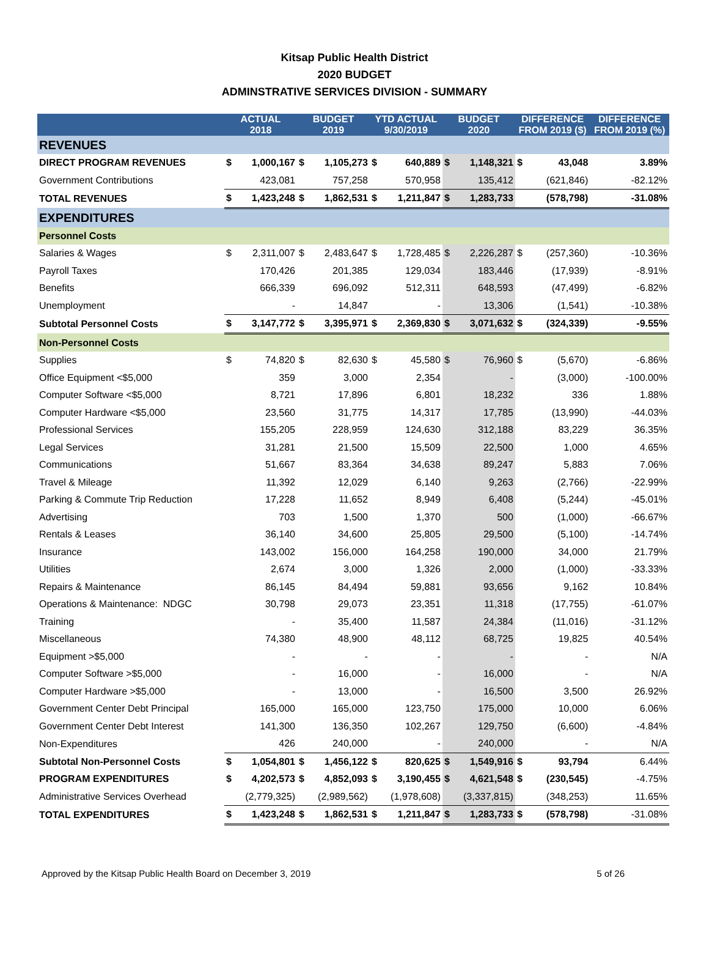Kitsap Public Health District
2020 BUDGET
ADMINSTRATIVE SERVICES DIVISION - SUMMARY
| | ACTUAL 2018 | | BUDGET 2019 | | YTD ACTUAL 9/30/2019 | | BUDGET 2020 | | DIFFERENCE FROM 2019 ($) | | DIFFERENCE FROM 2019 (%) |
| --- | --- | --- | --- | --- | --- | --- | --- | --- | --- | --- | --- |
| REVENUES | | | | | | | | | | | |
| DIRECT PROGRAM REVENUES | $ | 1,000,167 | $ | 1,105,273 | $ | 640,889 | $ | 1,148,321 | $ | 43,048 | 3.89% |
| Government Contributions | | 423,081 | | 757,258 | | 570,958 | | 135,412 | | (621,846) | -82.12% |
| TOTAL REVENUES | $ | 1,423,248 | $ | 1,862,531 | $ | 1,211,847 | $ | 1,283,733 | | (578,798) | -31.08% |
| EXPENDITURES | | | | | | | | | | | |
| Personnel Costs | | | | | | | | | | | |
| Salaries & Wages | $ | 2,311,007 | $ | 2,483,647 | $ | 1,728,485 | $ | 2,226,287 | $ | (257,360) | -10.36% |
| Payroll Taxes | | 170,426 | | 201,385 | | 129,034 | | 183,446 | | (17,939) | -8.91% |
| Benefits | | 666,339 | | 696,092 | | 512,311 | | 648,593 | | (47,499) | -6.82% |
| Unemployment | | - | | 14,847 | | - | | 13,306 | | (1,541) | -10.38% |
| Subtotal Personnel Costs | $ | 3,147,772 | $ | 3,395,971 | $ | 2,369,830 | $ | 3,071,632 | $ | (324,339) | -9.55% |
| Non-Personnel Costs | | | | | | | | | | | |
| Supplies | $ | 74,820 | $ | 82,630 | $ | 45,580 | $ | 76,960 | $ | (5,670) | -6.86% |
| Office Equipment <$5,000 | | 359 | | 3,000 | | 2,354 | | - | | (3,000) | -100.00% |
| Computer Software <$5,000 | | 8,721 | | 17,896 | | 6,801 | | 18,232 | | 336 | 1.88% |
| Computer Hardware <$5,000 | | 23,560 | | 31,775 | | 14,317 | | 17,785 | | (13,990) | -44.03% |
| Professional Services | | 155,205 | | 228,959 | | 124,630 | | 312,188 | | 83,229 | 36.35% |
| Legal Services | | 31,281 | | 21,500 | | 15,509 | | 22,500 | | 1,000 | 4.65% |
| Communications | | 51,667 | | 83,364 | | 34,638 | | 89,247 | | 5,883 | 7.06% |
| Travel & Mileage | | 11,392 | | 12,029 | | 6,140 | | 9,263 | | (2,766) | -22.99% |
| Parking & Commute Trip Reduction | | 17,228 | | 11,652 | | 8,949 | | 6,408 | | (5,244) | -45.01% |
| Advertising | | 703 | | 1,500 | | 1,370 | | 500 | | (1,000) | -66.67% |
| Rentals & Leases | | 36,140 | | 34,600 | | 25,805 | | 29,500 | | (5,100) | -14.74% |
| Insurance | | 143,002 | | 156,000 | | 164,258 | | 190,000 | | 34,000 | 21.79% |
| Utilities | | 2,674 | | 3,000 | | 1,326 | | 2,000 | | (1,000) | -33.33% |
| Repairs & Maintenance | | 86,145 | | 84,494 | | 59,881 | | 93,656 | | 9,162 | 10.84% |
| Operations & Maintenance: NDGC | | 30,798 | | 29,073 | | 23,351 | | 11,318 | | (17,755) | -61.07% |
| Training | | - | | 35,400 | | 11,587 | | 24,384 | | (11,016) | -31.12% |
| Miscellaneous | | 74,380 | | 48,900 | | 48,112 | | 68,725 | | 19,825 | 40.54% |
| Equipment >$5,000 | | - | | - | | - | | - | | - | N/A |
| Computer Software >$5,000 | | - | | 16,000 | | - | | 16,000 | | - | N/A |
| Computer Hardware >$5,000 | | - | | 13,000 | | - | | 16,500 | | 3,500 | 26.92% |
| Government Center Debt Principal | | 165,000 | | 165,000 | | 123,750 | | 175,000 | | 10,000 | 6.06% |
| Government Center Debt Interest | | 141,300 | | 136,350 | | 102,267 | | 129,750 | | (6,600) | -4.84% |
| Non-Expenditures | | 426 | | 240,000 | | - | | 240,000 | | - | N/A |
| Subtotal Non-Personnel Costs | $ | 1,054,801 | $ | 1,456,122 | $ | 820,625 | $ | 1,549,916 | $ | 93,794 | 6.44% |
| PROGRAM EXPENDITURES | $ | 4,202,573 | $ | 4,852,093 | $ | 3,190,455 | $ | 4,621,548 | $ | (230,545) | -4.75% |
| Administrative Services Overhead | | (2,779,325) | | (2,989,562) | | (1,978,608) | | (3,337,815) | | (348,253) | 11.65% |
| TOTAL EXPENDITURES | $ | 1,423,248 | $ | 1,862,531 | $ | 1,211,847 | $ | 1,283,733 | $ | (578,798) | -31.08% |
Approved by the Kitsap Public Health Board on December 3, 2019 5 of 26